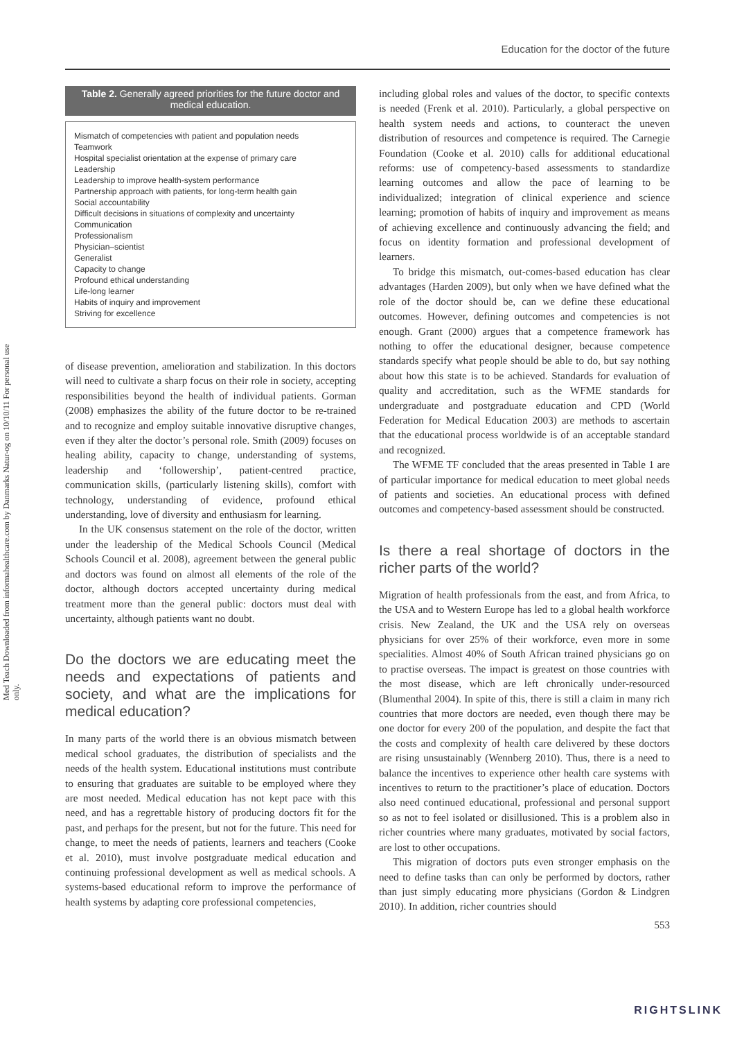Education for the doctor of the future
Med Teach Downloaded from informahealthcare.com by Danmarks Natur-og on 10/10/11 For personal use only.
Table 2. Generally agreed priorities for the future doctor and medical education.
| Mismatch of competencies with patient and population needs |
| Teamwork |
| Hospital specialist orientation at the expense of primary care |
| Leadership |
| Leadership to improve health-system performance |
| Partnership approach with patients, for long-term health gain |
| Social accountability |
| Difficult decisions in situations of complexity and uncertainty |
| Communication |
| Professionalism |
| Physician–scientist |
| Generalist |
| Capacity to change |
| Profound ethical understanding |
| Life-long learner |
| Habits of inquiry and improvement |
| Striving for excellence |
of disease prevention, amelioration and stabilization. In this doctors will need to cultivate a sharp focus on their role in society, accepting responsibilities beyond the health of individual patients. Gorman (2008) emphasizes the ability of the future doctor to be re-trained and to recognize and employ suitable innovative disruptive changes, even if they alter the doctor’s personal role. Smith (2009) focuses on healing ability, capacity to change, understanding of systems, leadership and ‘followership’, patient-centred practice, communication skills, (particularly listening skills), comfort with technology, understanding of evidence, profound ethical understanding, love of diversity and enthusiasm for learning.
In the UK consensus statement on the role of the doctor, written under the leadership of the Medical Schools Council (Medical Schools Council et al. 2008), agreement between the general public and doctors was found on almost all elements of the role of the doctor, although doctors accepted uncertainty during medical treatment more than the general public: doctors must deal with uncertainty, although patients want no doubt.
Do the doctors we are educating meet the needs and expectations of patients and society, and what are the implications for medical education?
In many parts of the world there is an obvious mismatch between medical school graduates, the distribution of specialists and the needs of the health system. Educational institutions must contribute to ensuring that graduates are suitable to be employed where they are most needed. Medical education has not kept pace with this need, and has a regrettable history of producing doctors fit for the past, and perhaps for the present, but not for the future. This need for change, to meet the needs of patients, learners and teachers (Cooke et al. 2010), must involve postgraduate medical education and continuing professional development as well as medical schools. A systems-based educational reform to improve the performance of health systems by adapting core professional competencies,
including global roles and values of the doctor, to specific contexts is needed (Frenk et al. 2010). Particularly, a global perspective on health system needs and actions, to counteract the uneven distribution of resources and competence is required. The Carnegie Foundation (Cooke et al. 2010) calls for additional educational reforms: use of competency-based assessments to standardize learning outcomes and allow the pace of learning to be individualized; integration of clinical experience and science learning; promotion of habits of inquiry and improvement as means of achieving excellence and continuously advancing the field; and focus on identity formation and professional development of learners.
To bridge this mismatch, out-comes-based education has clear advantages (Harden 2009), but only when we have defined what the role of the doctor should be, can we define these educational outcomes. However, defining outcomes and competencies is not enough. Grant (2000) argues that a competence framework has nothing to offer the educational designer, because competence standards specify what people should be able to do, but say nothing about how this state is to be achieved. Standards for evaluation of quality and accreditation, such as the WFME standards for undergraduate and postgraduate education and CPD (World Federation for Medical Education 2003) are methods to ascertain that the educational process worldwide is of an acceptable standard and recognized.
The WFME TF concluded that the areas presented in Table 1 are of particular importance for medical education to meet global needs of patients and societies. An educational process with defined outcomes and competency-based assessment should be constructed.
Is there a real shortage of doctors in the richer parts of the world?
Migration of health professionals from the east, and from Africa, to the USA and to Western Europe has led to a global health workforce crisis. New Zealand, the UK and the USA rely on overseas physicians for over 25% of their workforce, even more in some specialities. Almost 40% of South African trained physicians go on to practise overseas. The impact is greatest on those countries with the most disease, which are left chronically under-resourced (Blumenthal 2004). In spite of this, there is still a claim in many rich countries that more doctors are needed, even though there may be one doctor for every 200 of the population, and despite the fact that the costs and complexity of health care delivered by these doctors are rising unsustainably (Wennberg 2010). Thus, there is a need to balance the incentives to experience other health care systems with incentives to return to the practitioner’s place of education. Doctors also need continued educational, professional and personal support so as not to feel isolated or disillusioned. This is a problem also in richer countries where many graduates, motivated by social factors, are lost to other occupations.
This migration of doctors puts even stronger emphasis on the need to define tasks than can only be performed by doctors, rather than just simply educating more physicians (Gordon & Lindgren 2010). In addition, richer countries should
553
RIGHTSLINK